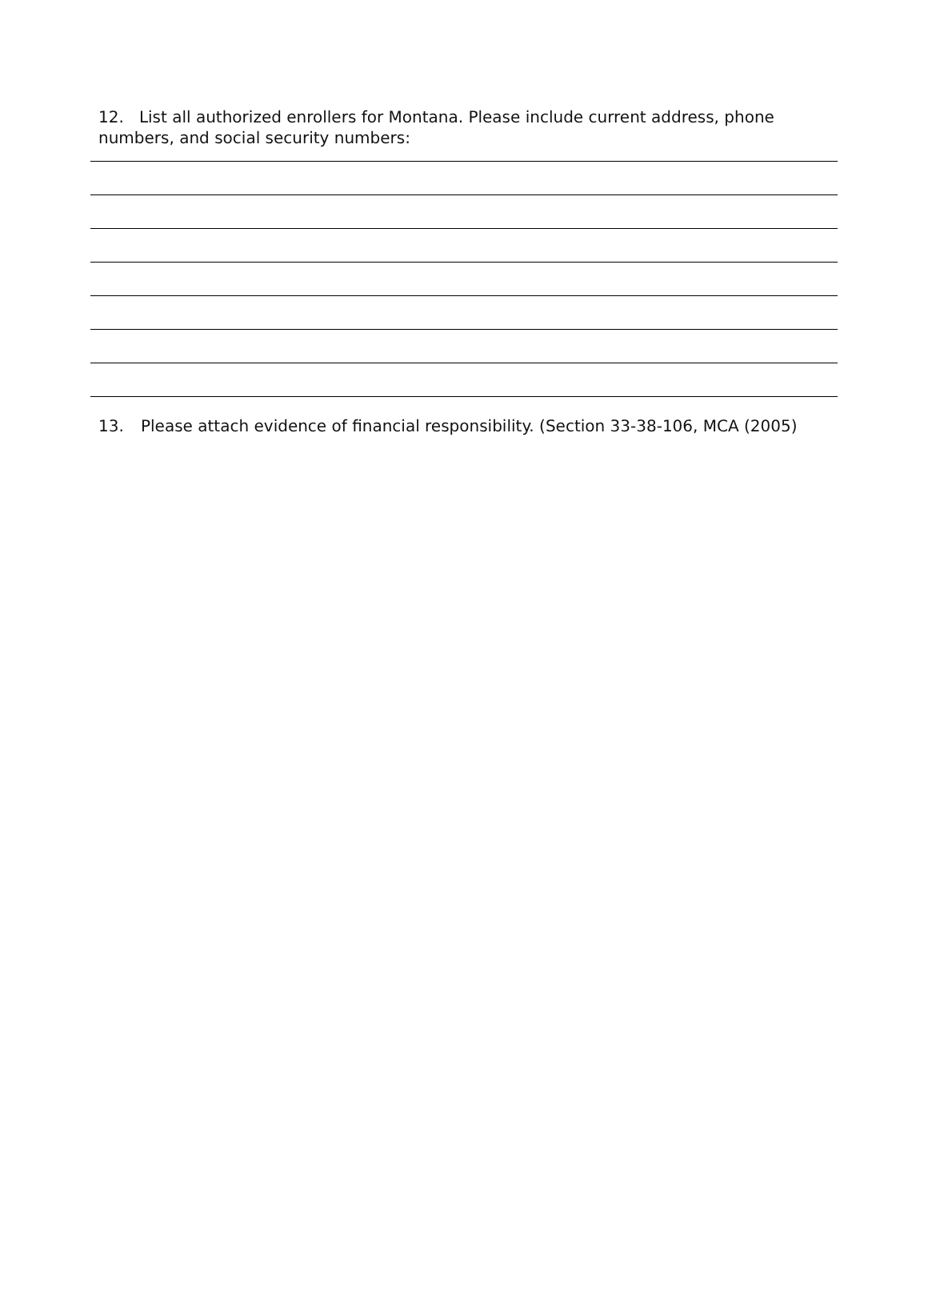12. List all authorized enrollers for Montana. Please include current address, phone numbers, and social security numbers:
13. Please attach evidence of financial responsibility. (Section 33-38-106, MCA (2005)